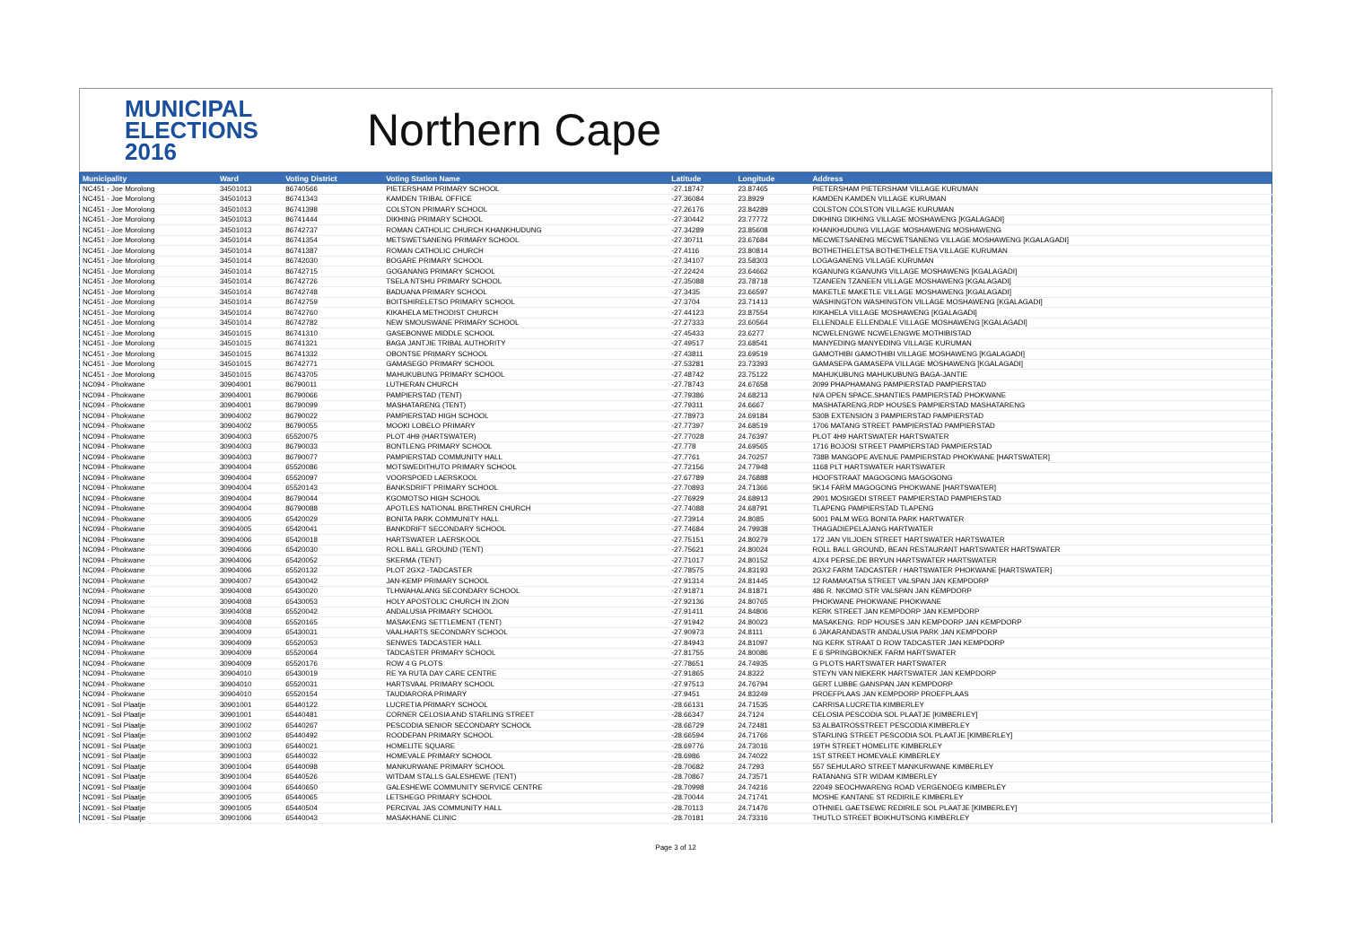MUNICIPAL
ELECTIONS
2016
Northern Cape
| Municipality | Ward | Voting District | Voting Station Name | Latitude | Longitude | Address |
| --- | --- | --- | --- | --- | --- | --- |
| NC451 - Joe Morolong | 34501013 | 86740566 | PIETERSHAM PRIMARY SCHOOL | -27.18747 | 23.87465 | PIETERSHAM PIETERSHAM VILLAGE KURUMAN |
| NC451 - Joe Morolong | 34501013 | 86741343 | KAMDEN TRIBAL OFFICE | -27.36084 | 23.8929 | KAMDEN KAMDEN VILLAGE KURUMAN |
| NC451 - Joe Morolong | 34501013 | 86741398 | COLSTON PRIMARY SCHOOL | -27.26176 | 23.84289 | COLSTON COLSTON VILLAGE KURUMAN |
| NC451 - Joe Morolong | 34501013 | 86741444 | DIKHING PRIMARY SCHOOL | -27.30442 | 23.77772 | DIKHING DIKHING VILLAGE MOSHAWENG [KGALAGADI] |
| NC451 - Joe Morolong | 34501013 | 86742737 | ROMAN CATHOLIC CHURCH KHANKHUDUNG | -27.34289 | 23.85608 | KHANKHUDUNG VILLAGE MOSHAWENG MOSHAWENG |
| NC451 - Joe Morolong | 34501014 | 86741354 | METSWETSANENG PRIMARY SCHOOL | -27.30711 | 23.67684 | MECWETSANENG MECWETSANENG VILLAGE MOSHAWENG [KGALAGADI] |
| NC451 - Joe Morolong | 34501014 | 86741387 | ROMAN CATHOLIC CHURCH | -27.4116 | 23.80814 | BOTHETHELETSA BOTHETHELETSA VILLAGE KURUMAN |
| NC451 - Joe Morolong | 34501014 | 86742030 | BOGARE PRIMARY SCHOOL | -27.34107 | 23.58303 | LOGAGANENG VILLAGE KURUMAN |
| NC451 - Joe Morolong | 34501014 | 86742715 | GOGANANG PRIMARY SCHOOL | -27.22424 | 23.64662 | KGANUNG KGANUNG VILLAGE MOSHAWENG [KGALAGADI] |
| NC451 - Joe Morolong | 34501014 | 86742726 | TSELA NTSHU PRIMARY SCHOOL | -27.35088 | 23.78718 | TZANEEN TZANEEN VILLAGE MOSHAWENG [KGALAGADI] |
| NC451 - Joe Morolong | 34501014 | 86742748 | BADUANA PRIMARY SCHOOL | -27.3435 | 23.66597 | MAKETLE MAKETLE VILLAGE MOSHAWENG [KGALAGADI] |
| NC451 - Joe Morolong | 34501014 | 86742759 | BOITSHIRELETSO PRIMARY SCHOOL | -27.3704 | 23.71413 | WASHINGTON WASHINGTON VILLAGE MOSHAWENG [KGALAGADI] |
| NC451 - Joe Morolong | 34501014 | 86742760 | KIKAHELA METHODIST CHURCH | -27.44123 | 23.87554 | KIKAHELA VILLAGE MOSHAWENG [KGALAGADI] |
| NC451 - Joe Morolong | 34501014 | 86742782 | NEW SMOUSWANE PRIMARY SCHOOL | -27.27333 | 23.60564 | ELLENDALE ELLENDALE VILLAGE MOSHAWENG [KGALAGADI] |
| NC451 - Joe Morolong | 34501015 | 86741310 | GASEBONWE MIDDLE SCHOOL | -27.45433 | 23.6277 | NCWELENGWE NCWELENGWE MOTHIBISTAD |
| NC451 - Joe Morolong | 34501015 | 86741321 | BAGA JANTJIE TRIBAL AUTHORITY | -27.49517 | 23.68541 | MANYEDING MANYEDING VILLAGE KURUMAN |
| NC451 - Joe Morolong | 34501015 | 86741332 | OBONTSE PRIMARY SCHOOL | -27.43811 | 23.69519 | GAMOTHIBI GAMOTHIBI VILLAGE MOSHAWENG [KGALAGADI] |
| NC451 - Joe Morolong | 34501015 | 86742771 | GAMASEGO PRIMARY SCHOOL | -27.53281 | 23.73393 | GAMASEPA GAMASEPA VILLAGE MOSHAWENG [KGALAGADI] |
| NC451 - Joe Morolong | 34501015 | 86743705 | MAHUKUBUNG PRIMARY SCHOOL | -27.48742 | 23.75122 | MAHUKUBUNG MAHUKUBUNG BAGA-JANTIE |
| NC094 - Phokwane | 30904001 | 86790011 | LUTHERAN CHURCH | -27.78743 | 24.67658 | 2099 PHAPHAMANG PAMPIERSTAD PAMPIERSTAD |
| NC094 - Phokwane | 30904001 | 86790066 | PAMPIERSTAD (TENT) | -27.79386 | 24.68213 | N/A OPEN SPACE,SHANTIES PAMPIERSTAD PHOKWANE |
| NC094 - Phokwane | 30904001 | 86790099 | MASHATARENG (TENT) | -27.79311 | 24.6667 | MASHATARENG,RDP HOUSES PAMPIERSTAD MASHATARENG |
| NC094 - Phokwane | 30904002 | 86790022 | PAMPIERSTAD HIGH SCHOOL | -27.78973 | 24.69184 | 530B EXTENSION 3 PAMPIERSTAD PAMPIERSTAD |
| NC094 - Phokwane | 30904002 | 86790055 | MOOKI LOBELO PRIMARY | -27.77397 | 24.68519 | 1706 MATANG STREET PAMPIERSTAD PAMPIERSTAD |
| NC094 - Phokwane | 30904003 | 65520075 | PLOT 4H9 (HARTSWATER) | -27.77028 | 24.76397 | PLOT 4H9 HARTSWATER HARTSWATER |
| NC094 - Phokwane | 30904003 | 86790033 | BONTLENG PRIMARY SCHOOL | -27.778 | 24.69565 | 1716 BOJOSI STREET PAMPIERSTAD PAMPIERSTAD |
| NC094 - Phokwane | 30904003 | 86790077 | PAMPIERSTAD COMMUNITY HALL | -27.7761 | 24.70257 | 738B MANGOPE AVENUE PAMPIERSTAD PHOKWANE [HARTSWATER] |
| NC094 - Phokwane | 30904004 | 65520086 | MOTSWEDITHUTO PRIMARY SCHOOL | -27.72156 | 24.77948 | 1168 PLT HARTSWATER HARTSWATER |
| NC094 - Phokwane | 30904004 | 65520097 | VOORSPOED LAERSKOOL | -27.67789 | 24.76888 | HOOFSTRAAT MAGOGONG MAGOGONG |
| NC094 - Phokwane | 30904004 | 65520143 | BANKSDRIFT PRIMARY SCHOOL | -27.70893 | 24.71366 | 5K14 FARM MAGOGONG PHOKWANE [HARTSWATER] |
| NC094 - Phokwane | 30904004 | 86790044 | KGOMOTSO HIGH SCHOOL | -27.76929 | 24.68913 | 2901 MOSIGEDI STREET PAMPIERSTAD PAMPIERSTAD |
| NC094 - Phokwane | 30904004 | 86790088 | APOTLES NATIONAL BRETHREN CHURCH | -27.74088 | 24.68791 | TLAPENG PAMPIERSTAD TLAPENG |
| NC094 - Phokwane | 30904005 | 65420029 | BONITA PARK COMMUNITY HALL | -27.73914 | 24.8085 | 5001 PALM WEG BONITA PARK HARTWATER |
| NC094 - Phokwane | 30904005 | 65420041 | BANKDRIFT SECONDARY SCHOOL | -27.74684 | 24.79938 | THAGADIEPELAJANG HARTWATER |
| NC094 - Phokwane | 30904006 | 65420018 | HARTSWATER LAERSKOOL | -27.75151 | 24.80279 | 172 JAN VILJOEN STREET HARTSWATER HARTSWATER |
| NC094 - Phokwane | 30904006 | 65420030 | ROLL BALL GROUND (TENT) | -27.75621 | 24.80024 | ROLL BALL GROUND, BEAN RESTAURANT HARTSWATER HARTSWATER |
| NC094 - Phokwane | 30904006 | 65420052 | SKERMA (TENT) | -27.71017 | 24.80152 | 4JX4 PERSE,DE BRYUN HARTSWATER HARTSWATER |
| NC094 - Phokwane | 30904006 | 65520132 | PLOT 2GX2 -TADCASTER | -27.78575 | 24.83193 | 2GX2 FARM TADCASTER / HARTSWATER PHOKWANE [HARTSWATER] |
| NC094 - Phokwane | 30904007 | 65430042 | JAN-KEMP PRIMARY SCHOOL | -27.91314 | 24.81445 | 12 RAMAKATSA STREET VALSPAN JAN KEMPDORP |
| NC094 - Phokwane | 30904008 | 65430020 | TLHWAHALANG SECONDARY SCHOOL | -27.91871 | 24.81871 | 486 R. NKOMO STR VALSPAN JAN KEMPDORP |
| NC094 - Phokwane | 30904008 | 65430053 | HOLY APOSTOLIC CHURCH IN ZION | -27.92136 | 24.80765 | PHOKWANE PHOKWANE PHOKWANE |
| NC094 - Phokwane | 30904008 | 65520042 | ANDALUSIA PRIMARY SCHOOL | -27.91411 | 24.84806 | KERK STREET JAN KEMPDORP JAN KEMPDORP |
| NC094 - Phokwane | 30904008 | 65520165 | MASAKENG SETTLEMENT (TENT) | -27.91942 | 24.80023 | MASAKENG; RDP HOUSES JAN KEMPDORP JAN KEMPDORP |
| NC094 - Phokwane | 30904009 | 65430031 | VAALHARTS SECONDARY SCHOOL | -27.90973 | 24.8111 | 6 JAKARANDASTR ANDALUSIA PARK JAN KEMPDORP |
| NC094 - Phokwane | 30904009 | 65520053 | SENWES TADCASTER HALL | -27.84943 | 24.81097 | NG KERK STRAAT D ROW TADCASTER JAN KEMPDORP |
| NC094 - Phokwane | 30904009 | 65520064 | TADCASTER PRIMARY SCHOOL | -27.81755 | 24.80086 | E 6 SPRINGBOKNEK FARM HARTSWATER |
| NC094 - Phokwane | 30904009 | 65520176 | ROW 4 G PLOTS | -27.78651 | 24.74935 | G PLOTS HARTSWATER HARTSWATER |
| NC094 - Phokwane | 30904010 | 65430019 | RE YA RUTA DAY CARE CENTRE | -27.91865 | 24.8322 | STEYN VAN NIEKERK HARTSWATER JAN KEMPDORP |
| NC094 - Phokwane | 30904010 | 65520031 | HARTSVAAL PRIMARY SCHOOL | -27.97513 | 24.76794 | GERT LUBBE GANSPAN JAN KEMPDORP |
| NC094 - Phokwane | 30904010 | 65520154 | TAUDIARORA PRIMARY | -27.9451 | 24.83249 | PROEFPLAAS JAN KEMPDORP PROEFPLAAS |
| NC091 - Sol Plaatje | 30901001 | 65440122 | LUCRETIA PRIMARY SCHOOL | -28.66131 | 24.71535 | CARRISA LUCRETIA KIMBERLEY |
| NC091 - Sol Plaatje | 30901001 | 65440481 | CORNER CELOSIA AND STARLING STREET | -28.66347 | 24.7124 | CELOSIA PESCODIA SOL PLAATJE [KIMBERLEY] |
| NC091 - Sol Plaatje | 30901002 | 65440267 | PESCODIA SENIOR SECONDARY SCHOOL | -28.66729 | 24.72481 | 53 ALBATROSSTREET PESCODIA KIMBERLEY |
| NC091 - Sol Plaatje | 30901002 | 65440492 | ROODEPAN PRIMARY SCHOOL | -28.66594 | 24.71766 | STARLING STREET PESCODIA SOL PLAATJE [KIMBERLEY] |
| NC091 - Sol Plaatje | 30901003 | 65440021 | HOMELITE SQUARE | -28.69776 | 24.73016 | 19TH STREET HOMELITE KIMBERLEY |
| NC091 - Sol Plaatje | 30901003 | 65440032 | HOMEVALE PRIMARY SCHOOL | -28.6986 | 24.74022 | 1ST STREET HOMEVALE KIMBERLEY |
| NC091 - Sol Plaatje | 30901004 | 65440098 | MANKURWANE PRIMARY SCHOOL | -28.70682 | 24.7293 | 557 SEHULARO STREET MANKURWANE KIMBERLEY |
| NC091 - Sol Plaatje | 30901004 | 65440526 | WITDAM STALLS GALESHEWE (TENT) | -28.70867 | 24.73571 | RATANANG STR WIDAM KIMBERLEY |
| NC091 - Sol Plaatje | 30901004 | 65440650 | GALESHEWE COMMUNITY SERVICE CENTRE | -28.70998 | 24.74216 | 22049 SEOCHWARENG ROAD VERGENOEG KIMBERLEY |
| NC091 - Sol Plaatje | 30901005 | 65440065 | LETSHEGO PRIMARY SCHOOL | -28.70044 | 24.71741 | MOSHE KANTANE ST REDIRILE KIMBERLEY |
| NC091 - Sol Plaatje | 30901005 | 65440504 | PERCIVAL JAS COMMUNITY HALL | -28.70113 | 24.71476 | OTHNIEL GAETSEWE REDIRILE SOL PLAATJE [KIMBERLEY] |
| NC091 - Sol Plaatje | 30901006 | 65440043 | MASAKHANE CLINIC | -28.70181 | 24.73316 | THUTLO STREET BOIKHUTSONG KIMBERLEY |
Page 3 of 12